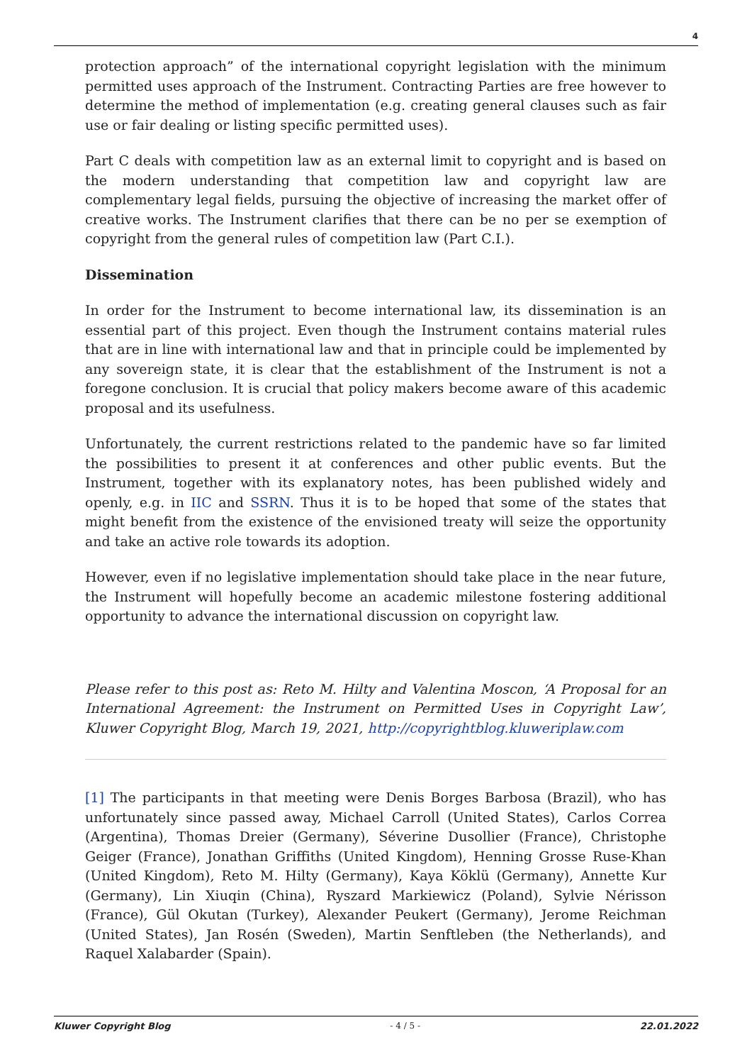4
protection approach” of the international copyright legislation with the minimum permitted uses approach of the Instrument. Contracting Parties are free however to determine the method of implementation (e.g. creating general clauses such as fair use or fair dealing or listing specific permitted uses).
Part C deals with competition law as an external limit to copyright and is based on the modern understanding that competition law and copyright law are complementary legal fields, pursuing the objective of increasing the market offer of creative works. The Instrument clarifies that there can be no per se exemption of copyright from the general rules of competition law (Part C.I.).
Dissemination
In order for the Instrument to become international law, its dissemination is an essential part of this project. Even though the Instrument contains material rules that are in line with international law and that in principle could be implemented by any sovereign state, it is clear that the establishment of the Instrument is not a foregone conclusion. It is crucial that policy makers become aware of this academic proposal and its usefulness.
Unfortunately, the current restrictions related to the pandemic have so far limited the possibilities to present it at conferences and other public events. But the Instrument, together with its explanatory notes, has been published widely and openly, e.g. in IIC and SSRN. Thus it is to be hoped that some of the states that might benefit from the existence of the envisioned treaty will seize the opportunity and take an active role towards its adoption.
However, even if no legislative implementation should take place in the near future, the Instrument will hopefully become an academic milestone fostering additional opportunity to advance the international discussion on copyright law.
Please refer to this post as: Reto M. Hilty and Valentina Moscon, ‘A Proposal for an International Agreement: the Instrument on Permitted Uses in Copyright Law’, Kluwer Copyright Blog, March 19, 2021, http://copyrightblog.kluweriplaw.com
[1] The participants in that meeting were Denis Borges Barbosa (Brazil), who has unfortunately since passed away, Michael Carroll (United States), Carlos Correa (Argentina), Thomas Dreier (Germany), Séverine Dusollier (France), Christophe Geiger (France), Jonathan Griffiths (United Kingdom), Henning Grosse Ruse-Khan (United Kingdom), Reto M. Hilty (Germany), Kaya Köklü (Germany), Annette Kur (Germany), Lin Xiuqin (China), Ryszard Markiewicz (Poland), Sylvie Nérisson (France), Gül Okutan (Turkey), Alexander Peukert (Germany), Jerome Reichman (United States), Jan Rosén (Sweden), Martin Senftleben (the Netherlands), and Raquel Xalabarder (Spain).
Kluwer Copyright Blog - 4 / 5 - 22.01.2022